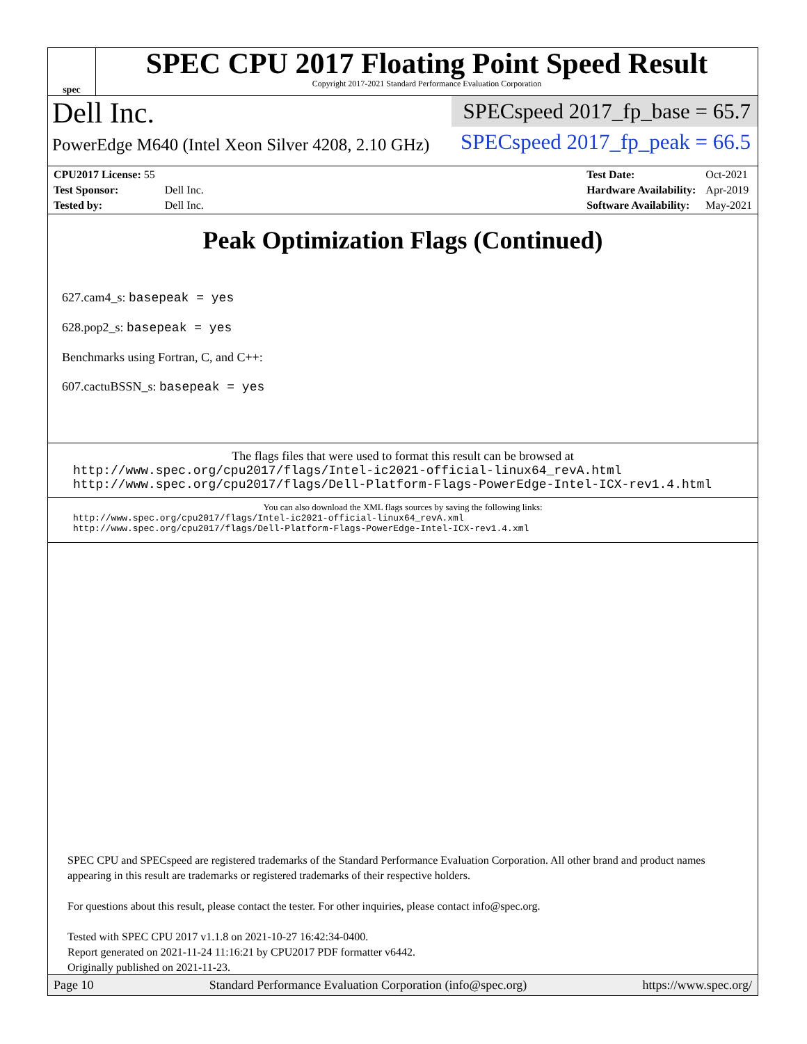spec
SPEC CPU 2017 Floating Point Speed Result
Copyright 2017-2021 Standard Performance Evaluation Corporation
Dell Inc.
PowerEdge M640 (Intel Xeon Silver 4208, 2.10 GHz)
SPECspeed 2017_fp_base = 65.7
SPECspeed 2017_fp_peak = 66.5
| CPU2017 License: 55 | |
| Test Sponsor: | Dell Inc. |
| Tested by: | Dell Inc. |
| Test Date: | Oct-2021 |
| Hardware Availability: | Apr-2019 |
| Software Availability: | May-2021 |
Peak Optimization Flags (Continued)
627.cam4_s: basepeak = yes
628.pop2_s: basepeak = yes
Benchmarks using Fortran, C, and C++:
607.cactuBSSN_s: basepeak = yes
The flags files that were used to format this result can be browsed at
http://www.spec.org/cpu2017/flags/Intel-ic2021-official-linux64_revA.html
http://www.spec.org/cpu2017/flags/Dell-Platform-Flags-PowerEdge-Intel-ICX-rev1.4.html
You can also download the XML flags sources by saving the following links:
http://www.spec.org/cpu2017/flags/Intel-ic2021-official-linux64_revA.xml
http://www.spec.org/cpu2017/flags/Dell-Platform-Flags-PowerEdge-Intel-ICX-rev1.4.xml
SPEC CPU and SPECspeed are registered trademarks of the Standard Performance Evaluation Corporation. All other brand and product names appearing in this result are trademarks or registered trademarks of their respective holders.
For questions about this result, please contact the tester. For other inquiries, please contact info@spec.org.
Tested with SPEC CPU 2017 v1.1.8 on 2021-10-27 16:42:34-0400.
Report generated on 2021-11-24 11:16:21 by CPU2017 PDF formatter v6442.
Originally published on 2021-11-23.
Page 10 Standard Performance Evaluation Corporation (info@spec.org) https://www.spec.org/